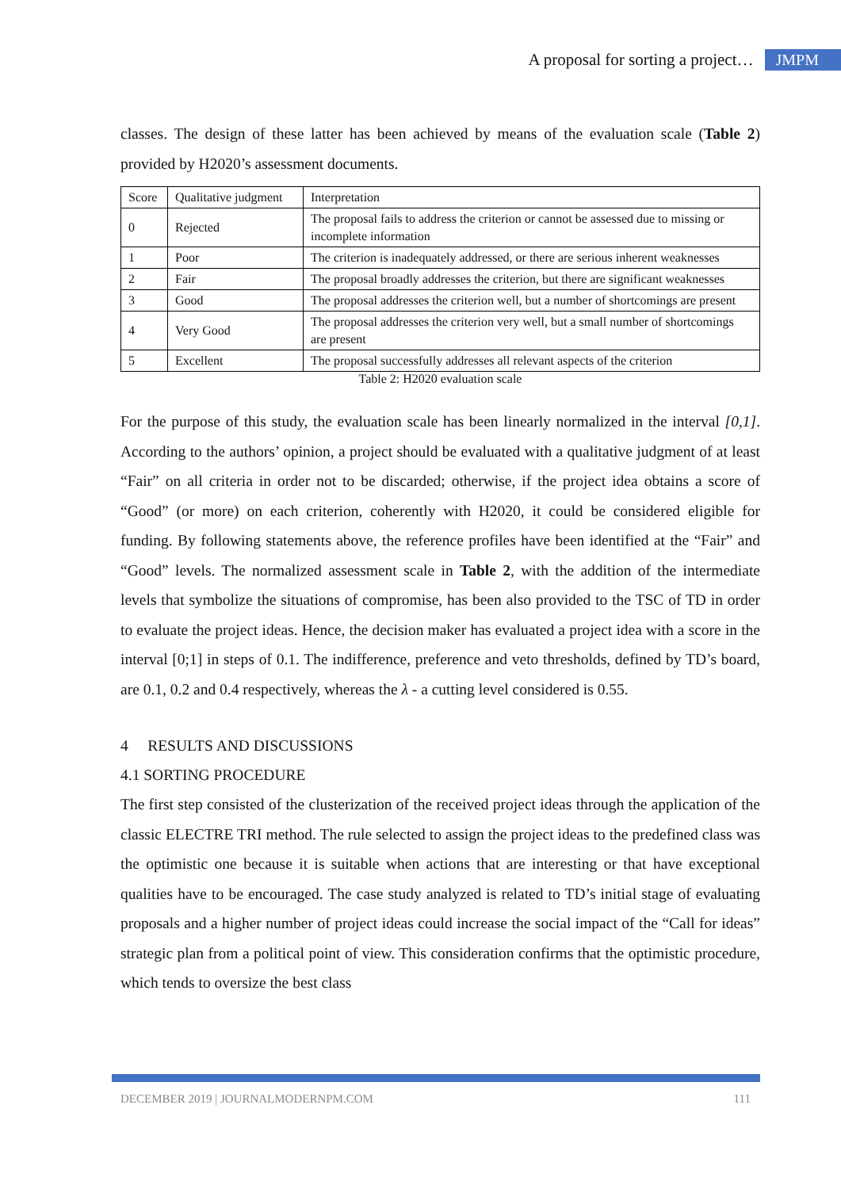A proposal for sorting a project… JMPM
classes. The design of these latter has been achieved by means of the evaluation scale (Table 2) provided by H2020’s assessment documents.
| Score | Qualitative judgment | Interpretation |
| 0 | Rejected | The proposal fails to address the criterion or cannot be assessed due to missing or incomplete information |
| 1 | Poor | The criterion is inadequately addressed, or there are serious inherent weaknesses |
| 2 | Fair | The proposal broadly addresses the criterion, but there are significant weaknesses |
| 3 | Good | The proposal addresses the criterion well, but a number of shortcomings are present |
| 4 | Very Good | The proposal addresses the criterion very well, but a small number of shortcomings are present |
| 5 | Excellent | The proposal successfully addresses all relevant aspects of the criterion |
Table 2: H2020 evaluation scale
For the purpose of this study, the evaluation scale has been linearly normalized in the interval [0,1]. According to the authors’ opinion, a project should be evaluated with a qualitative judgment of at least “Fair” on all criteria in order not to be discarded; otherwise, if the project idea obtains a score of “Good” (or more) on each criterion, coherently with H2020, it could be considered eligible for funding. By following statements above, the reference profiles have been identified at the “Fair” and “Good” levels. The normalized assessment scale in Table 2, with the addition of the intermediate levels that symbolize the situations of compromise, has been also provided to the TSC of TD in order to evaluate the project ideas. Hence, the decision maker has evaluated a project idea with a score in the interval [0;1] in steps of 0.1. The indifference, preference and veto thresholds, defined by TD’s board, are 0.1, 0.2 and 0.4 respectively, whereas the λ - a cutting level considered is 0.55.
4 RESULTS AND DISCUSSIONS
4.1 SORTING PROCEDURE
The first step consisted of the clusterization of the received project ideas through the application of the classic ELECTRE TRI method. The rule selected to assign the project ideas to the predefined class was the optimistic one because it is suitable when actions that are interesting or that have exceptional qualities have to be encouraged. The case study analyzed is related to TD’s initial stage of evaluating proposals and a higher number of project ideas could increase the social impact of the “Call for ideas” strategic plan from a political point of view. This consideration confirms that the optimistic procedure, which tends to oversize the best class
DECEMBER 2019 | JOURNALMODERNPM.COM 111